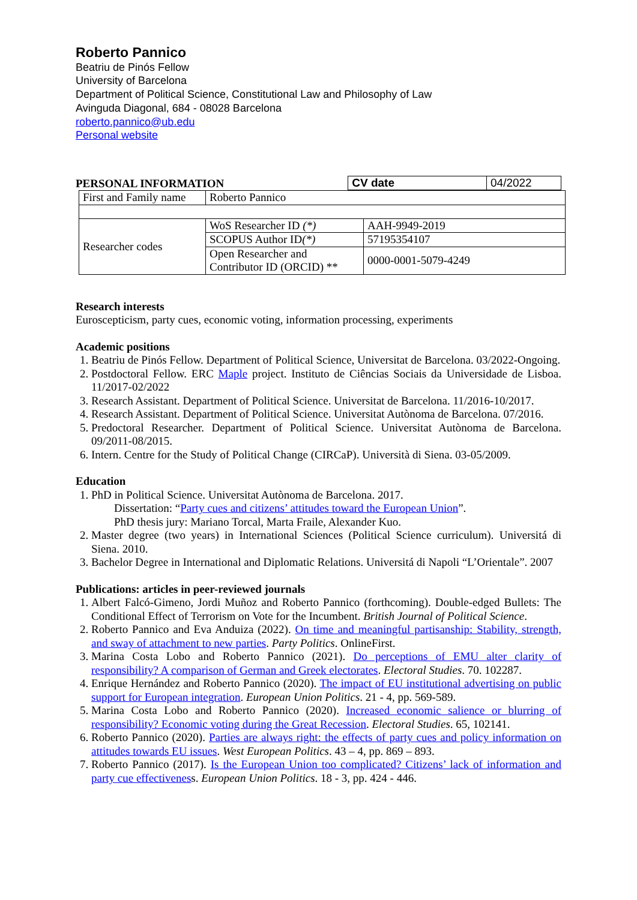Roberto Pannico
Beatriu de Pinós Fellow
University of Barcelona
Department of Political Science, Constitutional Law and Philosophy of Law
Avinguda Diagonal, 684 - 08028 Barcelona
roberto.pannico@ub.edu
Personal website
PERSONAL INFORMATION
| CV date | 04/2022 |
| First and Family name | Roberto Pannico | |
| Researcher codes | WoS Researcher ID (*) | AAH-9949-2019 |
| | SCOPUS Author ID (*) | 57195354107 |
| | Open Researcher and Contributor ID (ORCID) ** | 0000-0001-5079-4249 |
Research interests
Euroscepticism, party cues, economic voting, information processing, experiments
Academic positions
1. Beatriu de Pinós Fellow. Department of Political Science, Universitat de Barcelona. 03/2022-Ongoing.
2. Postdoctoral Fellow. ERC Maple project. Instituto de Ciências Sociais da Universidade de Lisboa. 11/2017-02/2022
3. Research Assistant. Department of Political Science. Universitat de Barcelona. 11/2016-10/2017.
4. Research Assistant. Department of Political Science. Universitat Autònoma de Barcelona. 07/2016.
5. Predoctoral Researcher. Department of Political Science. Universitat Autònoma de Barcelona. 09/2011-08/2015.
6. Intern. Centre for the Study of Political Change (CIRCaP). Università di Siena. 03-05/2009.
Education
1. PhD in Political Science. Universitat Autònoma de Barcelona. 2017.
Dissertation: “Party cues and citizens’ attitudes toward the European Union”.
PhD thesis jury: Mariano Torcal, Marta Fraile, Alexander Kuo.
2. Master degree (two years) in International Sciences (Political Science curriculum). Universitá di Siena. 2010.
3. Bachelor Degree in International and Diplomatic Relations. Universitá di Napoli “L’Orientale”. 2007
Publications: articles in peer-reviewed journals
1. Albert Falcó-Gimeno, Jordi Muñoz and Roberto Pannico (forthcoming). Double-edged Bullets: The Conditional Effect of Terrorism on Vote for the Incumbent. British Journal of Political Science.
2. Roberto Pannico and Eva Anduiza (2022). On time and meaningful partisanship: Stability, strength, and sway of attachment to new parties. Party Politics. OnlineFirst.
3. Marina Costa Lobo and Roberto Pannico (2021). Do perceptions of EMU alter clarity of responsibility? A comparison of German and Greek electorates. Electoral Studies. 70. 102287.
4. Enrique Hernández and Roberto Pannico (2020). The impact of EU institutional advertising on public support for European integration. European Union Politics. 21 - 4, pp. 569-589.
5. Marina Costa Lobo and Roberto Pannico (2020). Increased economic salience or blurring of responsibility? Economic voting during the Great Recession. Electoral Studies. 65, 102141.
6. Roberto Pannico (2020). Parties are always right: the effects of party cues and policy information on attitudes towards EU issues. West European Politics. 43 – 4, pp. 869 – 893.
7. Roberto Pannico (2017). Is the European Union too complicated? Citizens’ lack of information and party cue effectiveness. European Union Politics. 18 - 3, pp. 424 - 446.